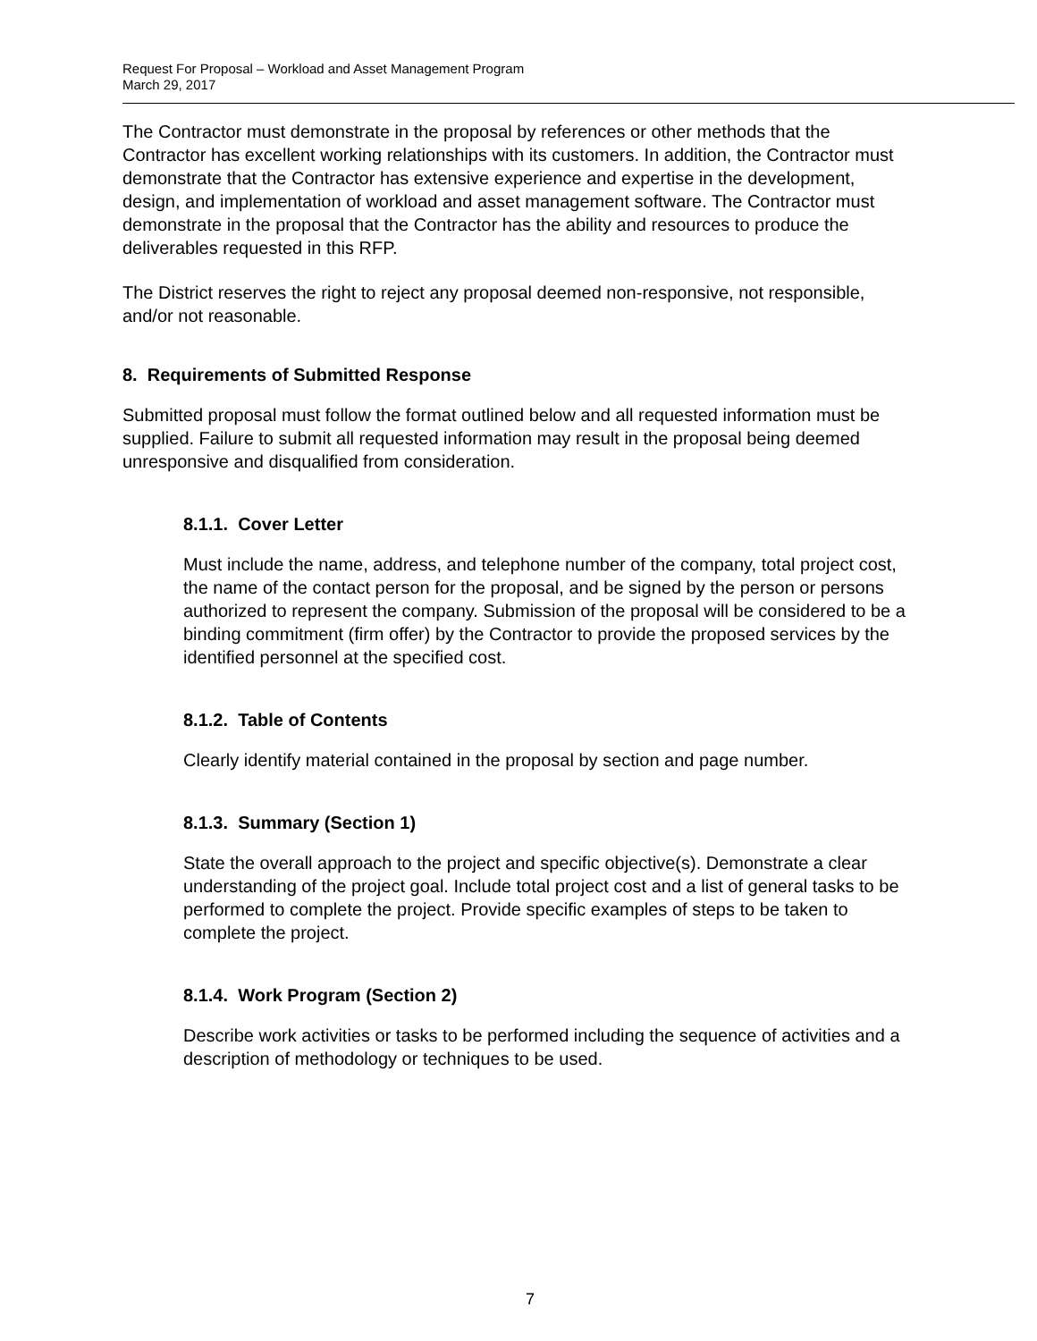Request For Proposal – Workload and Asset Management Program
March 29, 2017
The Contractor must demonstrate in the proposal by references or other methods that the Contractor has excellent working relationships with its customers. In addition, the Contractor must demonstrate that the Contractor has extensive experience and expertise in the development, design, and implementation of workload and asset management software. The Contractor must demonstrate in the proposal that the Contractor has the ability and resources to produce the deliverables requested in this RFP.
The District reserves the right to reject any proposal deemed non-responsive, not responsible, and/or not reasonable.
8. Requirements of Submitted Response
Submitted proposal must follow the format outlined below and all requested information must be supplied. Failure to submit all requested information may result in the proposal being deemed unresponsive and disqualified from consideration.
8.1.1. Cover Letter
Must include the name, address, and telephone number of the company, total project cost, the name of the contact person for the proposal, and be signed by the person or persons authorized to represent the company. Submission of the proposal will be considered to be a binding commitment (firm offer) by the Contractor to provide the proposed services by the identified personnel at the specified cost.
8.1.2. Table of Contents
Clearly identify material contained in the proposal by section and page number.
8.1.3. Summary (Section 1)
State the overall approach to the project and specific objective(s). Demonstrate a clear understanding of the project goal. Include total project cost and a list of general tasks to be performed to complete the project. Provide specific examples of steps to be taken to complete the project.
8.1.4. Work Program (Section 2)
Describe work activities or tasks to be performed including the sequence of activities and a description of methodology or techniques to be used.
7